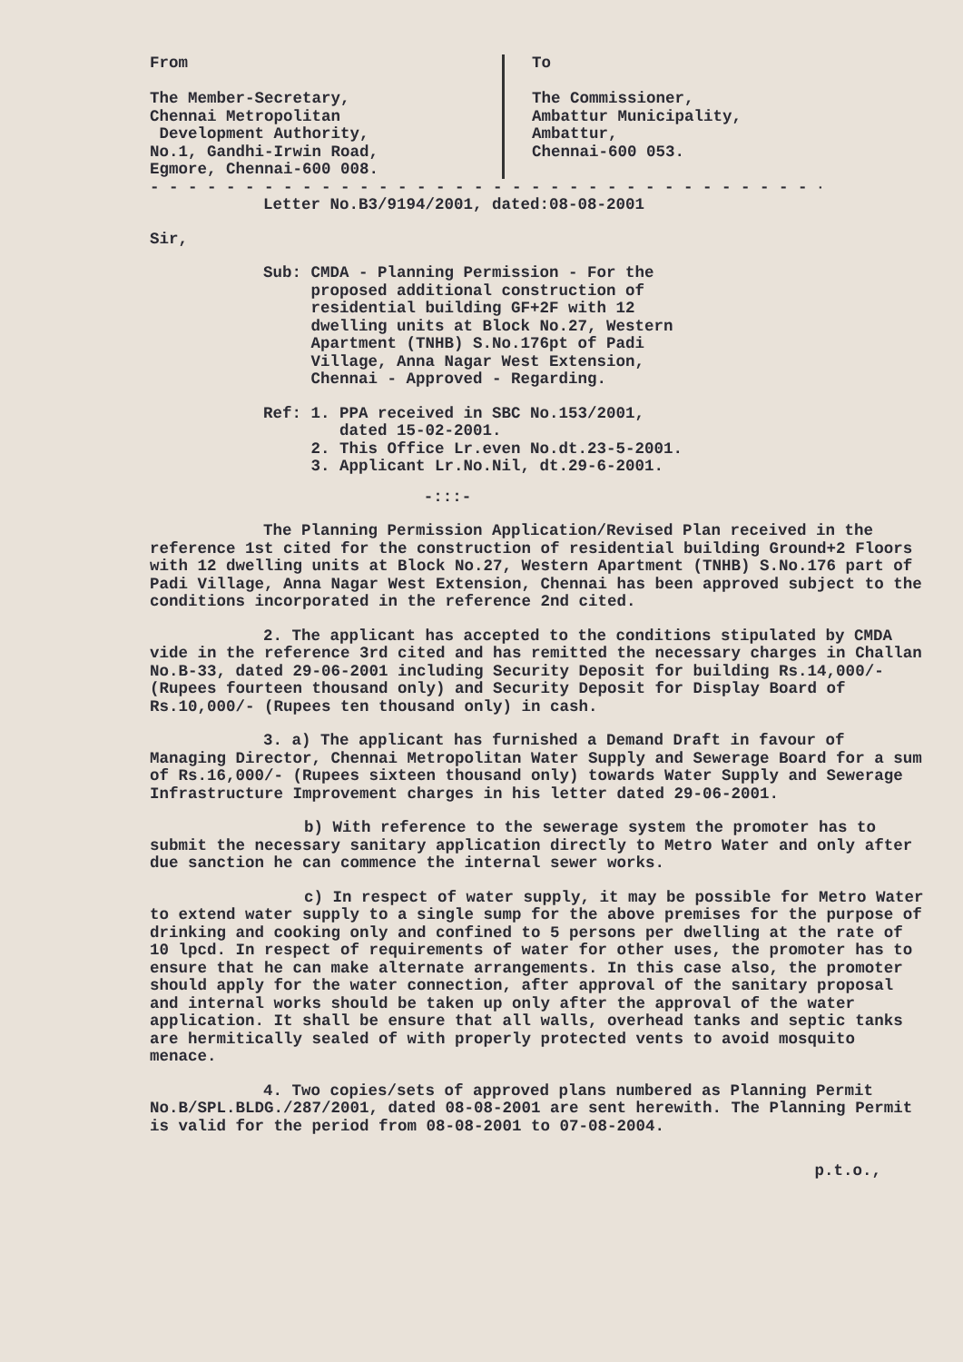From
The Member-Secretary,
Chennai Metropolitan
Development Authority,
No.1, Gandhi-Irwin Road,
Egmore, Chennai-600 008.
To
The Commissioner,
Ambattur Municipality,
Ambattur,
Chennai-600 053.
- - - - - - - - - - - - - - - - - - - - - - - - - - - - - - - - - - - -
Letter No.B3/9194/2001, dated:08-08-2001
Sir,
Sub: CMDA - Planning Permission - For the
proposed additional construction of
residential building GF+2F with 12
dwelling units at Block No.27, Western
Apartment (TNHB) S.No.176pt of Padi
Village, Anna Nagar West Extension,
Chennai - Approved - Regarding.
Ref: 1. PPA received in SBC No.153/2001,
dated 15-02-2001.
2. This Office Lr.even No.dt.23-5-2001.
3. Applicant Lr.No.Nil, dt.29-6-2001.
-:::-
The Planning Permission Application/Revised Plan received in the reference 1st cited for the construction of residential building Ground+2 Floors with 12 dwelling units at Block No.27, Western Apartment (TNHB) S.No.176 part of Padi Village, Anna Nagar West Extension, Chennai has been approved subject to the conditions incorporated in the reference 2nd cited.
2. The applicant has accepted to the conditions stipulated by CMDA vide in the reference 3rd cited and has remitted the necessary charges in Challan No.B-33, dated 29-06-2001 including Security Deposit for building Rs.14,000/- (Rupees fourteen thousand only) and Security Deposit for Display Board of Rs.10,000/- (Rupees ten thousand only) in cash.
3. a) The applicant has furnished a Demand Draft in favour of Managing Director, Chennai Metropolitan Water Supply and Sewerage Board for a sum of Rs.16,000/- (Rupees sixteen thousand only) towards Water Supply and Sewerage Infrastructure Improvement charges in his letter dated 29-06-2001.
b) With reference to the sewerage system the promoter has to submit the necessary sanitary application directly to Metro Water and only after due sanction he can commence the internal sewer works.
c) In respect of water supply, it may be possible for Metro Water to extend water supply to a single sump for the above premises for the purpose of drinking and cooking only and confined to 5 persons per dwelling at the rate of 10 lpcd. In respect of requirements of water for other uses, the promoter has to ensure that he can make alternate arrangements. In this case also, the promoter should apply for the water connection, after approval of the sanitary proposal and internal works should be taken up only after the approval of the water application. It shall be ensure that all walls, overhead tanks and septic tanks are hermitically sealed of with properly protected vents to avoid mosquito menace.
4. Two copies/sets of approved plans numbered as Planning Permit No.B/SPL.BLDG./287/2001, dated 08-08-2001 are sent herewith. The Planning Permit is valid for the period from 08-08-2001 to 07-08-2004.
p.t.o.,